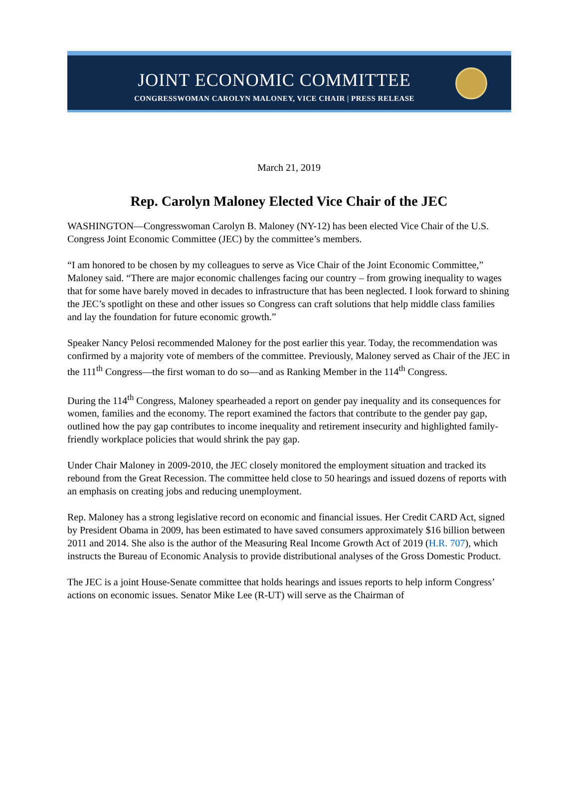JOINT ECONOMIC COMMITTEE
CONGRESSWOMAN CAROLYN MALONEY, VICE CHAIR | PRESS RELEASE
March 21, 2019
Rep. Carolyn Maloney Elected Vice Chair of the JEC
WASHINGTON—Congresswoman Carolyn B. Maloney (NY-12) has been elected Vice Chair of the U.S. Congress Joint Economic Committee (JEC) by the committee’s members.
“I am honored to be chosen by my colleagues to serve as Vice Chair of the Joint Economic Committee,” Maloney said. “There are major economic challenges facing our country – from growing inequality to wages that for some have barely moved in decades to infrastructure that has been neglected. I look forward to shining the JEC’s spotlight on these and other issues so Congress can craft solutions that help middle class families and lay the foundation for future economic growth.”
Speaker Nancy Pelosi recommended Maloney for the post earlier this year. Today, the recommendation was confirmed by a majority vote of members of the committee. Previously, Maloney served as Chair of the JEC in the 111<sup>th</sup> Congress—the first woman to do so—and as Ranking Member in the 114<sup>th</sup> Congress.
During the 114<sup>th</sup> Congress, Maloney spearheaded a report on gender pay inequality and its consequences for women, families and the economy. The report examined the factors that contribute to the gender pay gap, outlined how the pay gap contributes to income inequality and retirement insecurity and highlighted family-friendly workplace policies that would shrink the pay gap.
Under Chair Maloney in 2009-2010, the JEC closely monitored the employment situation and tracked its rebound from the Great Recession. The committee held close to 50 hearings and issued dozens of reports with an emphasis on creating jobs and reducing unemployment.
Rep. Maloney has a strong legislative record on economic and financial issues. Her Credit CARD Act, signed by President Obama in 2009, has been estimated to have saved consumers approximately $16 billion between 2011 and 2014. She also is the author of the Measuring Real Income Growth Act of 2019 (H.R. 707), which instructs the Bureau of Economic Analysis to provide distributional analyses of the Gross Domestic Product.
The JEC is a joint House-Senate committee that holds hearings and issues reports to help inform Congress’ actions on economic issues. Senator Mike Lee (R-UT) will serve as the Chairman of